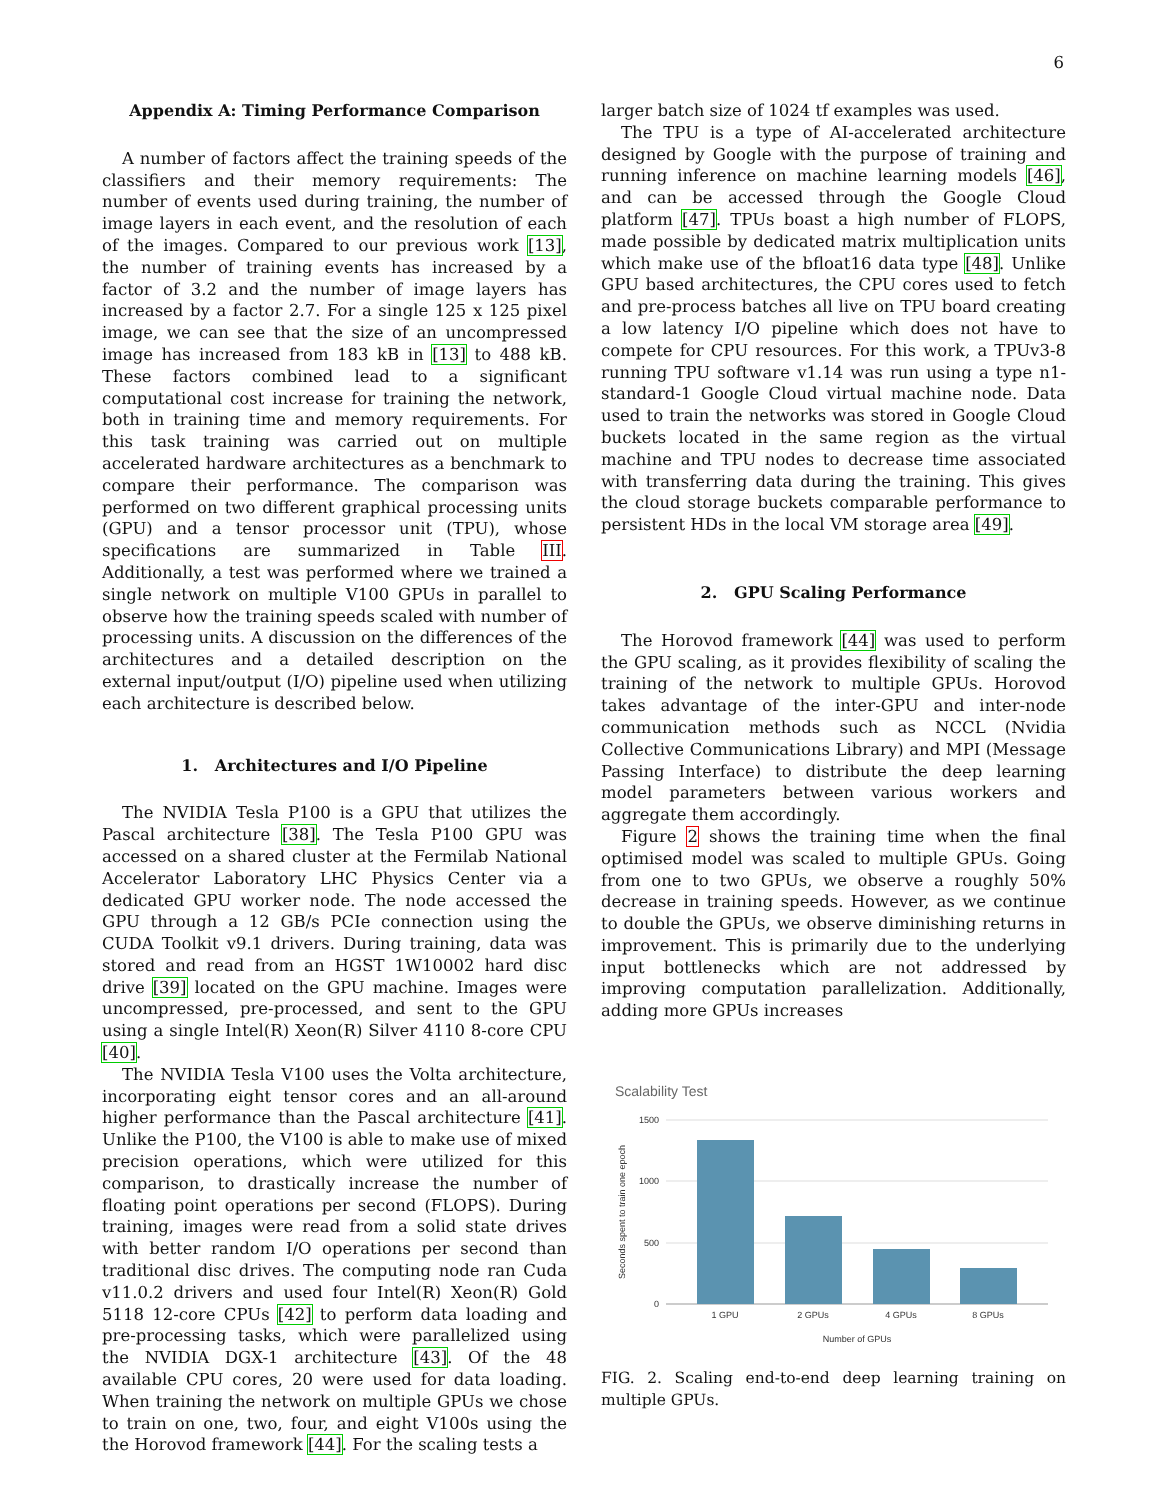6
Appendix A: Timing Performance Comparison
A number of factors affect the training speeds of the classifiers and their memory requirements: The number of events used during training, the number of image layers in each event, and the resolution of each of the images. Compared to our previous work [13], the number of training events has increased by a factor of 3.2 and the number of image layers has increased by a factor 2.7. For a single 125 x 125 pixel image, we can see that the size of an uncompressed image has increased from 183 kB in [13] to 488 kB. These factors combined lead to a significant computational cost increase for training the network, both in training time and memory requirements. For this task training was carried out on multiple accelerated hardware architectures as a benchmark to compare their performance. The comparison was performed on two different graphical processing units (GPU) and a tensor processor unit (TPU), whose specifications are summarized in Table III. Additionally, a test was performed where we trained a single network on multiple V100 GPUs in parallel to observe how the training speeds scaled with number of processing units. A discussion on the differences of the architectures and a detailed description on the external input/output (I/O) pipeline used when utilizing each architecture is described below.
1. Architectures and I/O Pipeline
The NVIDIA Tesla P100 is a GPU that utilizes the Pascal architecture [38]. The Tesla P100 GPU was accessed on a shared cluster at the Fermilab National Accelerator Laboratory LHC Physics Center via a dedicated GPU worker node. The node accessed the GPU through a 12 GB/s PCIe connection using the CUDA Toolkit v9.1 drivers. During training, data was stored and read from an HGST 1W10002 hard disc drive [39] located on the GPU machine. Images were uncompressed, pre-processed, and sent to the GPU using a single Intel(R) Xeon(R) Silver 4110 8-core CPU [40].
The NVIDIA Tesla V100 uses the Volta architecture, incorporating eight tensor cores and an all-around higher performance than the Pascal architecture [41]. Unlike the P100, the V100 is able to make use of mixed precision operations, which were utilized for this comparison, to drastically increase the number of floating point operations per second (FLOPS). During training, images were read from a solid state drives with better random I/O operations per second than traditional disc drives. The computing node ran Cuda v11.0.2 drivers and used four Intel(R) Xeon(R) Gold 5118 12-core CPUs [42] to perform data loading and pre-processing tasks, which were parallelized using the NVIDIA DGX-1 architecture [43]. Of the 48 available CPU cores, 20 were used for data loading. When training the network on multiple GPUs we chose to train on one, two, four, and eight V100s using the the Horovod framework [44]. For the scaling tests a
larger batch size of 1024 tf examples was used.
The TPU is a type of AI-accelerated architecture designed by Google with the purpose of training and running inference on machine learning models [46], and can be accessed through the Google Cloud platform [47]. TPUs boast a high number of FLOPS, made possible by dedicated matrix multiplication units which make use of the bfloat16 data type [48]. Unlike GPU based architectures, the CPU cores used to fetch and pre-process batches all live on TPU board creating a low latency I/O pipeline which does not have to compete for CPU resources. For this work, a TPUv3-8 running TPU software v1.14 was run using a type n1-standard-1 Google Cloud virtual machine node. Data used to train the networks was stored in Google Cloud buckets located in the same region as the virtual machine and TPU nodes to decrease time associated with transferring data during the training. This gives the cloud storage buckets comparable performance to persistent HDs in the local VM storage area [49].
2. GPU Scaling Performance
The Horovod framework [44] was used to perform the GPU scaling, as it provides flexibility of scaling the training of the network to multiple GPUs. Horovod takes advantage of the inter-GPU and inter-node communication methods such as NCCL (Nvidia Collective Communications Library) and MPI (Message Passing Interface) to distribute the deep learning model parameters between various workers and aggregate them accordingly.
Figure 2 shows the training time when the final optimised model was scaled to multiple GPUs. Going from one to two GPUs, we observe a roughly 50% decrease in training speeds. However, as we continue to double the GPUs, we observe diminishing returns in improvement. This is primarily due to the underlying input bottlenecks which are not addressed by improving computation parallelization. Additionally, adding more GPUs increases
Scalability Test
1500
1000
500
0
1 GPU
2 GPUs
4 GPUs
8 GPUs
Number of GPUs
Seconds spent to train one epoch
FIG. 2. Scaling end-to-end deep learning training on multiple GPUs.